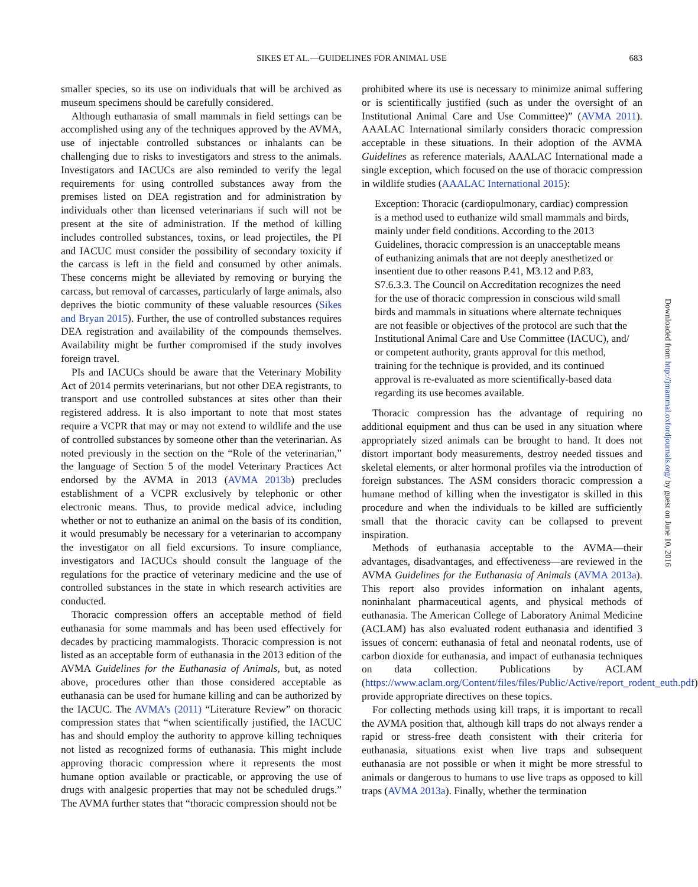SIKES ET AL.—GUIDELINES FOR ANIMAL USE
683
smaller species, so its use on individuals that will be archived as museum specimens should be carefully considered.
Although euthanasia of small mammals in field settings can be accomplished using any of the techniques approved by the AVMA, use of injectable controlled substances or inhalants can be challenging due to risks to investigators and stress to the animals. Investigators and IACUCs are also reminded to verify the legal requirements for using controlled substances away from the premises listed on DEA registration and for administration by individuals other than licensed veterinarians if such will not be present at the site of administration. If the method of killing includes controlled substances, toxins, or lead projectiles, the PI and IACUC must consider the possibility of secondary toxicity if the carcass is left in the field and consumed by other animals. These concerns might be alleviated by removing or burying the carcass, but removal of carcasses, particularly of large animals, also deprives the biotic community of these valuable resources (Sikes and Bryan 2015). Further, the use of controlled substances requires DEA registration and availability of the compounds themselves. Availability might be further compromised if the study involves foreign travel.
PIs and IACUCs should be aware that the Veterinary Mobility Act of 2014 permits veterinarians, but not other DEA registrants, to transport and use controlled substances at sites other than their registered address. It is also important to note that most states require a VCPR that may or may not extend to wildlife and the use of controlled substances by someone other than the veterinarian. As noted previously in the section on the “Role of the veterinarian,” the language of Section 5 of the model Veterinary Practices Act endorsed by the AVMA in 2013 (AVMA 2013b) precludes establishment of a VCPR exclusively by telephonic or other electronic means. Thus, to provide medical advice, including whether or not to euthanize an animal on the basis of its condition, it would presumably be necessary for a veterinarian to accompany the investigator on all field excursions. To insure compliance, investigators and IACUCs should consult the language of the regulations for the practice of veterinary medicine and the use of controlled substances in the state in which research activities are conducted.
Thoracic compression offers an acceptable method of field euthanasia for some mammals and has been used effectively for decades by practicing mammalogists. Thoracic compression is not listed as an acceptable form of euthanasia in the 2013 edition of the AVMA Guidelines for the Euthanasia of Animals, but, as noted above, procedures other than those considered acceptable as euthanasia can be used for humane killing and can be authorized by the IACUC. The AVMA’s (2011) “Literature Review” on thoracic compression states that “when scientifically justified, the IACUC has and should employ the authority to approve killing techniques not listed as recognized forms of euthanasia. This might include approving thoracic compression where it represents the most humane option available or practicable, or approving the use of drugs with analgesic properties that may not be scheduled drugs.” The AVMA further states that “thoracic compression should not be
prohibited where its use is necessary to minimize animal suffering or is scientifically justified (such as under the oversight of an Institutional Animal Care and Use Committee)” (AVMA 2011). AAALAC International similarly considers thoracic compression acceptable in these situations. In their adoption of the AVMA Guidelines as reference materials, AAALAC International made a single exception, which focused on the use of thoracic compression in wildlife studies (AAALAC International 2015):
Exception: Thoracic (cardiopulmonary, cardiac) compression is a method used to euthanize wild small mammals and birds, mainly under field conditions. According to the 2013 Guidelines, thoracic compression is an unacceptable means of euthanizing animals that are not deeply anesthetized or insentient due to other reasons P.41, M3.12 and P.83, S7.6.3.3. The Council on Accreditation recognizes the need for the use of thoracic compression in conscious wild small birds and mammals in situations where alternate techniques are not feasible or objectives of the protocol are such that the Institutional Animal Care and Use Committee (IACUC), and/ or competent authority, grants approval for this method, training for the technique is provided, and its continued approval is re-evaluated as more scientifically-based data regarding its use becomes available.
Thoracic compression has the advantage of requiring no additional equipment and thus can be used in any situation where appropriately sized animals can be brought to hand. It does not distort important body measurements, destroy needed tissues and skeletal elements, or alter hormonal profiles via the introduction of foreign substances. The ASM considers thoracic compression a humane method of killing when the investigator is skilled in this procedure and when the individuals to be killed are sufficiently small that the thoracic cavity can be collapsed to prevent inspiration.
Methods of euthanasia acceptable to the AVMA—their advantages, disadvantages, and effectiveness—are reviewed in the AVMA Guidelines for the Euthanasia of Animals (AVMA 2013a). This report also provides information on inhalant agents, noninhalant pharmaceutical agents, and physical methods of euthanasia. The American College of Laboratory Animal Medicine (ACLAM) has also evaluated rodent euthanasia and identified 3 issues of concern: euthanasia of fetal and neonatal rodents, use of carbon dioxide for euthanasia, and impact of euthanasia techniques on data collection. Publications by ACLAM (https://www.aclam.org/Content/files/files/Public/Active/report_rodent_euth.pdf) provide appropriate directives on these topics.
For collecting methods using kill traps, it is important to recall the AVMA position that, although kill traps do not always render a rapid or stress-free death consistent with their criteria for euthanasia, situations exist when live traps and subsequent euthanasia are not possible or when it might be more stressful to animals or dangerous to humans to use live traps as opposed to kill traps (AVMA 2013a). Finally, whether the termination
Downloaded from http://jmammal.oxfordjournals.org/ by guest on June 10, 2016